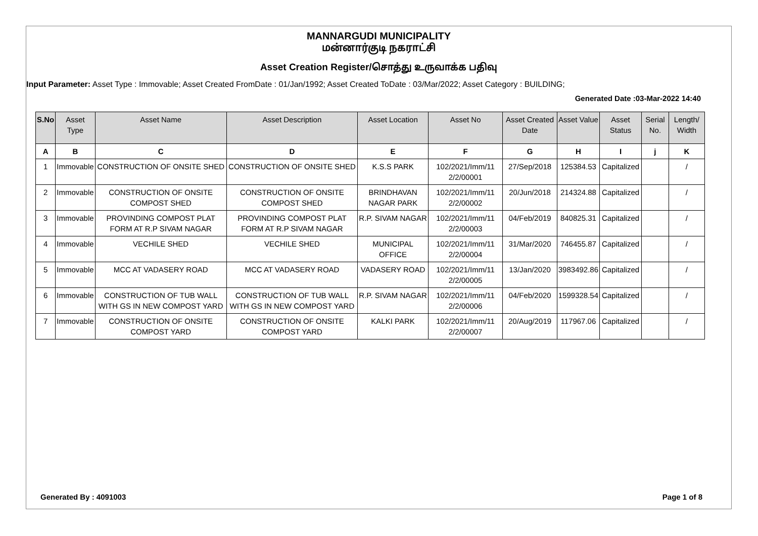MANNARGUDI MUNICIPALITY
மன்னார்குடி நகராட்சி
Asset Creation Register/சொத்து உருவாக்க பதிவு
Input Parameter: Asset Type : Immovable; Asset Created FromDate : 01/Jan/1992; Asset Created ToDate : 03/Mar/2022; Asset Category : BUILDING;
Generated Date :03-Mar-2022 14:40
| S.No | Asset Type | Asset Name | Asset Description | Asset Location | Asset No | Asset Created Date | Asset Value | Asset Status | Serial No. | Length/ Width |
| --- | --- | --- | --- | --- | --- | --- | --- | --- | --- | --- |
| A | B | C | D | E | F | G | H | I | j | K |
| 1 | Immovable | CONSTRUCTION OF ONSITE SHED | CONSTRUCTION OF ONSITE SHED | K.S.S PARK | 102/2021/Imm/11 2/2/00001 | 27/Sep/2018 | 125384.53 | Capitalized | | / |
| 2 | Immovable | CONSTRUCTION OF ONSITE COMPOST SHED | CONSTRUCTION OF ONSITE COMPOST SHED | BRINDHAVAN NAGAR PARK | 102/2021/Imm/11 2/2/00002 | 20/Jun/2018 | 214324.88 | Capitalized | | / |
| 3 | Immovable | PROVINDING COMPOST PLAT FORM AT R.P SIVAM NAGAR | PROVINDING COMPOST PLAT FORM AT R.P SIVAM NAGAR | R.P. SIVAM NAGAR | 102/2021/Imm/11 2/2/00003 | 04/Feb/2019 | 840825.31 | Capitalized | | / |
| 4 | Immovable | VECHILE SHED | VECHILE SHED | MUNICIPAL OFFICE | 102/2021/Imm/11 2/2/00004 | 31/Mar/2020 | 746455.87 | Capitalized | | / |
| 5 | Immovable | MCC AT VADASERY ROAD | MCC AT VADASERY ROAD | VADASERY ROAD | 102/2021/Imm/11 2/2/00005 | 13/Jan/2020 | 3983492.86 | Capitalized | | / |
| 6 | Immovable | CONSTRUCTION OF TUB WALL WITH GS IN NEW COMPOST YARD | CONSTRUCTION OF TUB WALL WITH GS IN NEW COMPOST YARD | R.P. SIVAM NAGAR | 102/2021/Imm/11 2/2/00006 | 04/Feb/2020 | 1599328.54 | Capitalized | | / |
| 7 | Immovable | CONSTRUCTION OF ONSITE COMPOST YARD | CONSTRUCTION OF ONSITE COMPOST YARD | KALKI PARK | 102/2021/Imm/11 2/2/00007 | 20/Aug/2019 | 117967.06 | Capitalized | | / |
Generated By : 4091003 Page 1 of 8